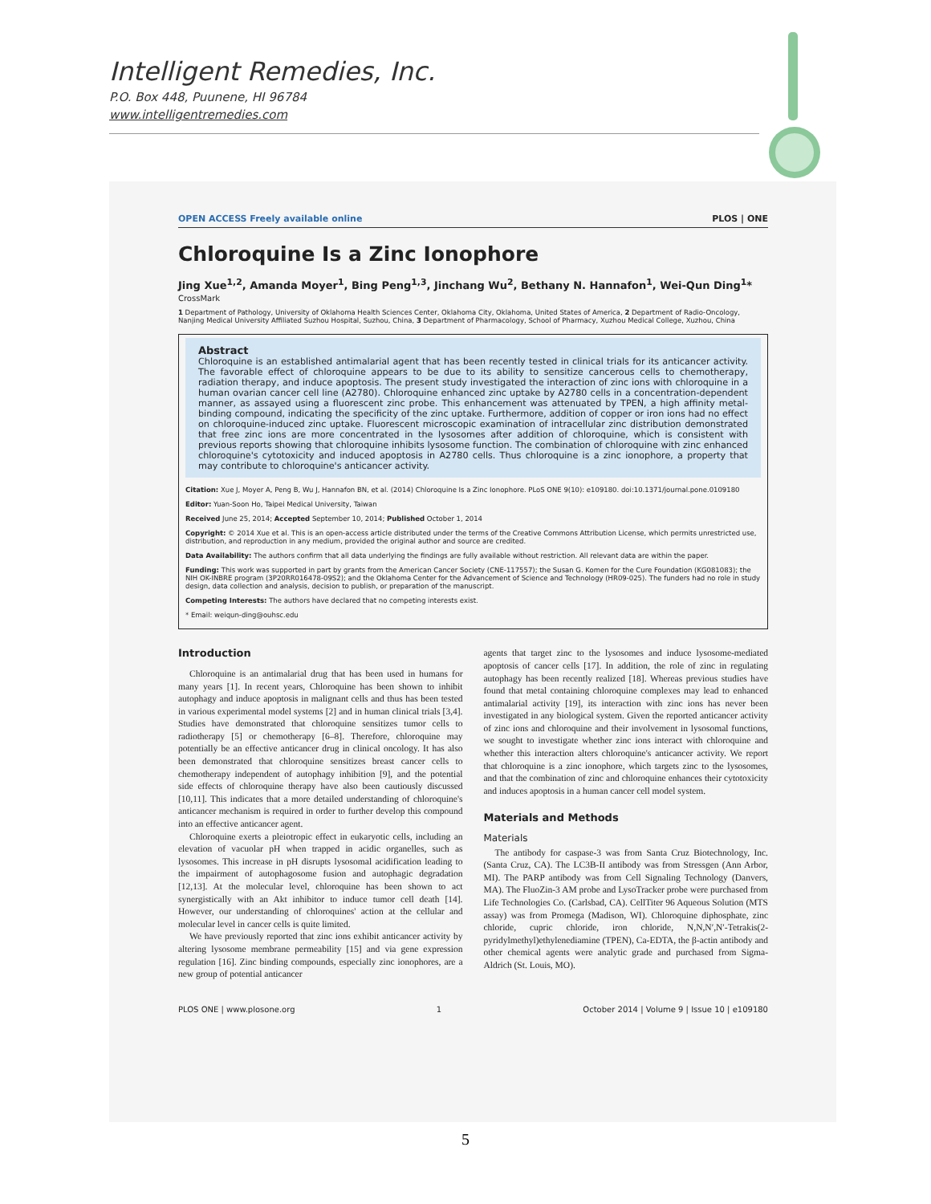Intelligent Remedies, Inc.
P.O. Box 448, Puunene, HI 96784
www.intelligentremedies.com
OPEN ACCESS Freely available online PLOS | ONE
Chloroquine Is a Zinc Ionophore
Jing Xue<sup>1,2</sup>, Amanda Moyer<sup>1</sup>, Bing Peng<sup>1,3</sup>, Jinchang Wu<sup>2</sup>, Bethany N. Hannafon<sup>1</sup>, Wei-Qun Ding<sup>1</sup>* CrossMark
1 Department of Pathology, University of Oklahoma Health Sciences Center, Oklahoma City, Oklahoma, United States of America, 2 Department of Radio-Oncology, Nanjing Medical University Affiliated Suzhou Hospital, Suzhou, China, 3 Department of Pharmacology, School of Pharmacy, Xuzhou Medical College, Xuzhou, China
Abstract
Chloroquine is an established antimalarial agent that has been recently tested in clinical trials for its anticancer activity. The favorable effect of chloroquine appears to be due to its ability to sensitize cancerous cells to chemotherapy, radiation therapy, and induce apoptosis. The present study investigated the interaction of zinc ions with chloroquine in a human ovarian cancer cell line (A2780). Chloroquine enhanced zinc uptake by A2780 cells in a concentration-dependent manner, as assayed using a fluorescent zinc probe. This enhancement was attenuated by TPEN, a high affinity metal-binding compound, indicating the specificity of the zinc uptake. Furthermore, addition of copper or iron ions had no effect on chloroquine-induced zinc uptake. Fluorescent microscopic examination of intracellular zinc distribution demonstrated that free zinc ions are more concentrated in the lysosomes after addition of chloroquine, which is consistent with previous reports showing that chloroquine inhibits lysosome function. The combination of chloroquine with zinc enhanced chloroquine's cytotoxicity and induced apoptosis in A2780 cells. Thus chloroquine is a zinc ionophore, a property that may contribute to chloroquine's anticancer activity.
Citation: Xue J, Moyer A, Peng B, Wu J, Hannafon BN, et al. (2014) Chloroquine Is a Zinc Ionophore. PLoS ONE 9(10): e109180. doi:10.1371/journal.pone.0109180
Editor: Yuan-Soon Ho, Taipei Medical University, Taiwan
Received June 25, 2014; Accepted September 10, 2014; Published October 1, 2014
Copyright: © 2014 Xue et al. This is an open-access article distributed under the terms of the Creative Commons Attribution License, which permits unrestricted use, distribution, and reproduction in any medium, provided the original author and source are credited.
Data Availability: The authors confirm that all data underlying the findings are fully available without restriction. All relevant data are within the paper.
Funding: This work was supported in part by grants from the American Cancer Society (CNE-117557); the Susan G. Komen for the Cure Foundation (KG081083); the NIH OK-INBRE program (3P20RR016478-09S2); and the Oklahoma Center for the Advancement of Science and Technology (HR09-025). The funders had no role in study design, data collection and analysis, decision to publish, or preparation of the manuscript.
Competing Interests: The authors have declared that no competing interests exist.
* Email: weiqun-ding@ouhsc.edu
Introduction
Chloroquine is an antimalarial drug that has been used in humans for many years [1]. In recent years, Chloroquine has been shown to inhibit autophagy and induce apoptosis in malignant cells and thus has been tested in various experimental model systems [2] and in human clinical trials [3,4]. Studies have demonstrated that chloroquine sensitizes tumor cells to radiotherapy [5] or chemotherapy [6–8]. Therefore, chloroquine may potentially be an effective anticancer drug in clinical oncology. It has also been demonstrated that chloroquine sensitizes breast cancer cells to chemotherapy independent of autophagy inhibition [9], and the potential side effects of chloroquine therapy have also been cautiously discussed [10,11]. This indicates that a more detailed understanding of chloroquine's anticancer mechanism is required in order to further develop this compound into an effective anticancer agent.
Chloroquine exerts a pleiotropic effect in eukaryotic cells, including an elevation of vacuolar pH when trapped in acidic organelles, such as lysosomes. This increase in pH disrupts lysosomal acidification leading to the impairment of autophagosome fusion and autophagic degradation [12,13]. At the molecular level, chloroquine has been shown to act synergistically with an Akt inhibitor to induce tumor cell death [14]. However, our understanding of chloroquines' action at the cellular and molecular level in cancer cells is quite limited.
We have previously reported that zinc ions exhibit anticancer activity by altering lysosome membrane permeability [15] and via gene expression regulation [16]. Zinc binding compounds, especially zinc ionophores, are a new group of potential anticancer
agents that target zinc to the lysosomes and induce lysosome-mediated apoptosis of cancer cells [17]. In addition, the role of zinc in regulating autophagy has been recently realized [18]. Whereas previous studies have found that metal containing chloroquine complexes may lead to enhanced antimalarial activity [19], its interaction with zinc ions has never been investigated in any biological system. Given the reported anticancer activity of zinc ions and chloroquine and their involvement in lysosomal functions, we sought to investigate whether zinc ions interact with chloroquine and whether this interaction alters chloroquine's anticancer activity. We report that chloroquine is a zinc ionophore, which targets zinc to the lysosomes, and that the combination of zinc and chloroquine enhances their cytotoxicity and induces apoptosis in a human cancer cell model system.
Materials and Methods
Materials
The antibody for caspase-3 was from Santa Cruz Biotechnology, Inc. (Santa Cruz, CA). The LC3B-II antibody was from Stressgen (Ann Arbor, MI). The PARP antibody was from Cell Signaling Technology (Danvers, MA). The FluoZin-3 AM probe and LysoTracker probe were purchased from Life Technologies Co. (Carlsbad, CA). CellTiter 96 Aqueous Solution (MTS assay) was from Promega (Madison, WI). Chloroquine diphosphate, zinc chloride, cupric chloride, iron chloride, N,N,N′,N′-Tetrakis(2-pyridylmethyl)ethylenediamine (TPEN), Ca-EDTA, the β-actin antibody and other chemical agents were analytic grade and purchased from Sigma-Aldrich (St. Louis, MO).
PLOS ONE | www.plosone.org 1 October 2014 | Volume 9 | Issue 10 | e109180
5